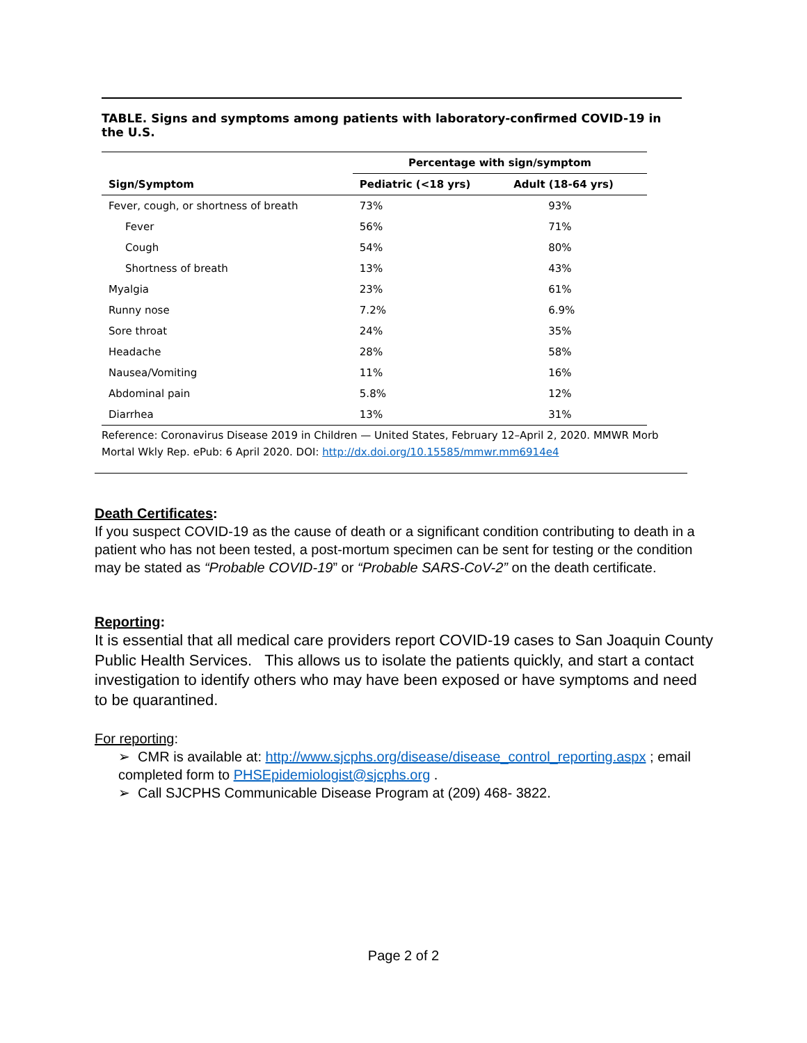TABLE. Signs and symptoms among patients with laboratory-confirmed COVID-19 in the U.S.
| Sign/Symptom | Percentage with sign/symptom | |
| --- | --- | --- |
| | Pediatric (<18 yrs) | Adult (18-64 yrs) |
| Fever, cough, or shortness of breath | 73% | 93% |
| Fever | 56% | 71% |
| Cough | 54% | 80% |
| Shortness of breath | 13% | 43% |
| Myalgia | 23% | 61% |
| Runny nose | 7.2% | 6.9% |
| Sore throat | 24% | 35% |
| Headache | 28% | 58% |
| Nausea/Vomiting | 11% | 16% |
| Abdominal pain | 5.8% | 12% |
| Diarrhea | 13% | 31% |
Reference: Coronavirus Disease 2019 in Children — United States, February 12–April 2, 2020. MMWR Morb Mortal Wkly Rep. ePub: 6 April 2020. DOI: http://dx.doi.org/10.15585/mmwr.mm6914e4
Death Certificates:
If you suspect COVID-19 as the cause of death or a significant condition contributing to death in a patient who has not been tested, a post-mortum specimen can be sent for testing or the condition may be stated as “Probable COVID-19” or “Probable SARS-CoV-2” on the death certificate.
Reporting:
It is essential that all medical care providers report COVID-19 cases to San Joaquin County Public Health Services. This allows us to isolate the patients quickly, and start a contact investigation to identify others who may have been exposed or have symptoms and need to be quarantined.
For reporting:
➢ CMR is available at: http://www.sjcphs.org/disease/disease_control_reporting.aspx ; email completed form to PHSEpidemiologist@sjcphs.org .
➢ Call SJCPHS Communicable Disease Program at (209) 468- 3822.
Page 2 of 2